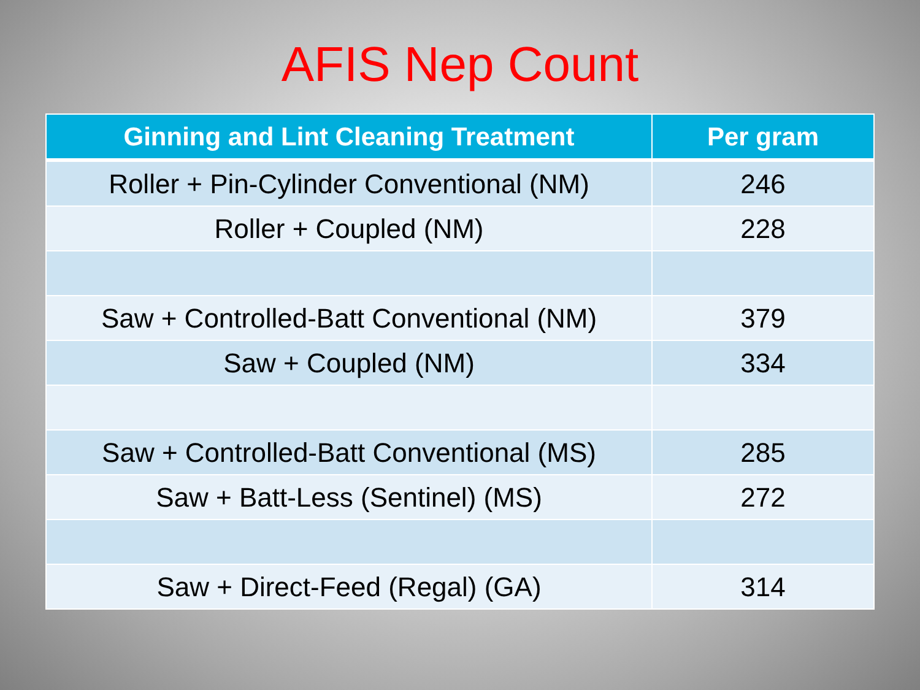AFIS Nep Count
| Ginning and Lint Cleaning Treatment | Per gram |
| --- | --- |
| Roller + Pin-Cylinder Conventional (NM) | 246 |
| Roller + Coupled (NM) | 228 |
| Saw + Controlled-Batt Conventional (NM) | 379 |
| Saw + Coupled (NM) | 334 |
| Saw + Controlled-Batt Conventional (MS) | 285 |
| Saw + Batt-Less (Sentinel) (MS) | 272 |
| Saw + Direct-Feed (Regal) (GA) | 314 |